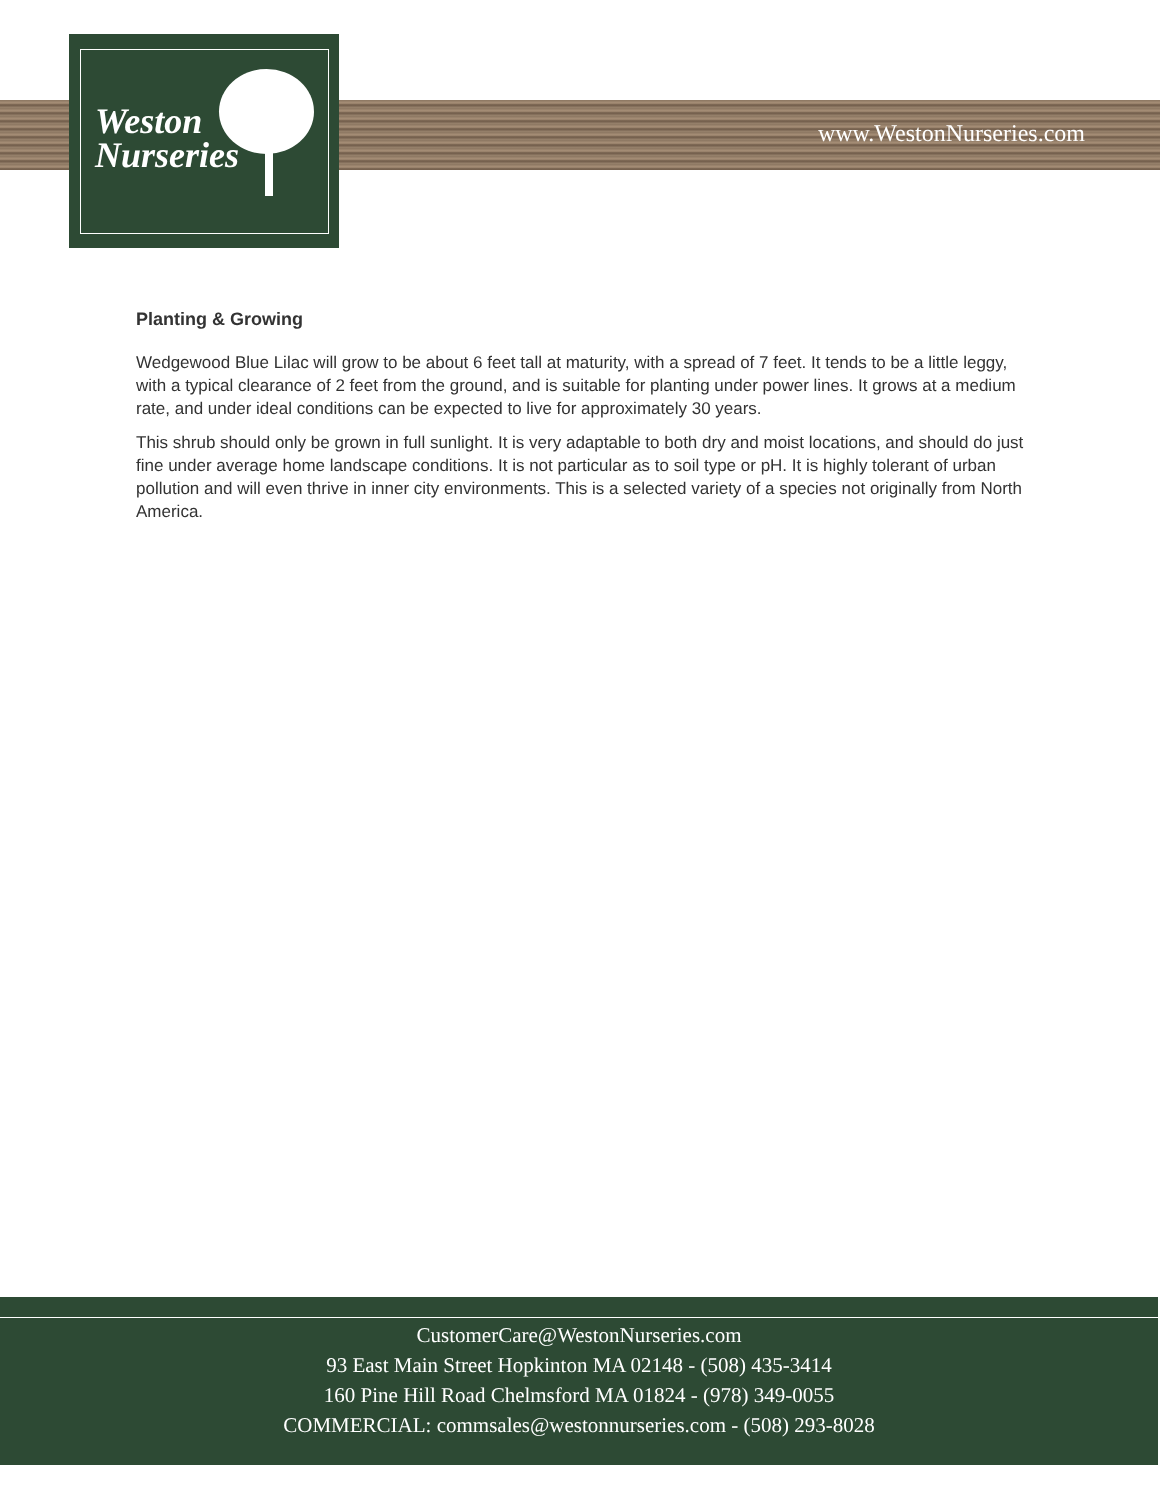Weston
Nurseries
www.WestonNurseries.com
Planting & Growing
Wedgewood Blue Lilac will grow to be about 6 feet tall at maturity, with a spread of 7 feet. It tends to be a little leggy, with a typical clearance of 2 feet from the ground, and is suitable for planting under power lines. It grows at a medium rate, and under ideal conditions can be expected to live for approximately 30 years.
This shrub should only be grown in full sunlight. It is very adaptable to both dry and moist locations, and should do just fine under average home landscape conditions. It is not particular as to soil type or pH. It is highly tolerant of urban pollution and will even thrive in inner city environments. This is a selected variety of a species not originally from North America.
CustomerCare@WestonNurseries.com
93 East Main Street Hopkinton MA 02148 - (508) 435-3414
160 Pine Hill Road Chelmsford MA 01824 - (978) 349-0055
COMMERCIAL: commsales@westonnurseries.com - (508) 293-8028